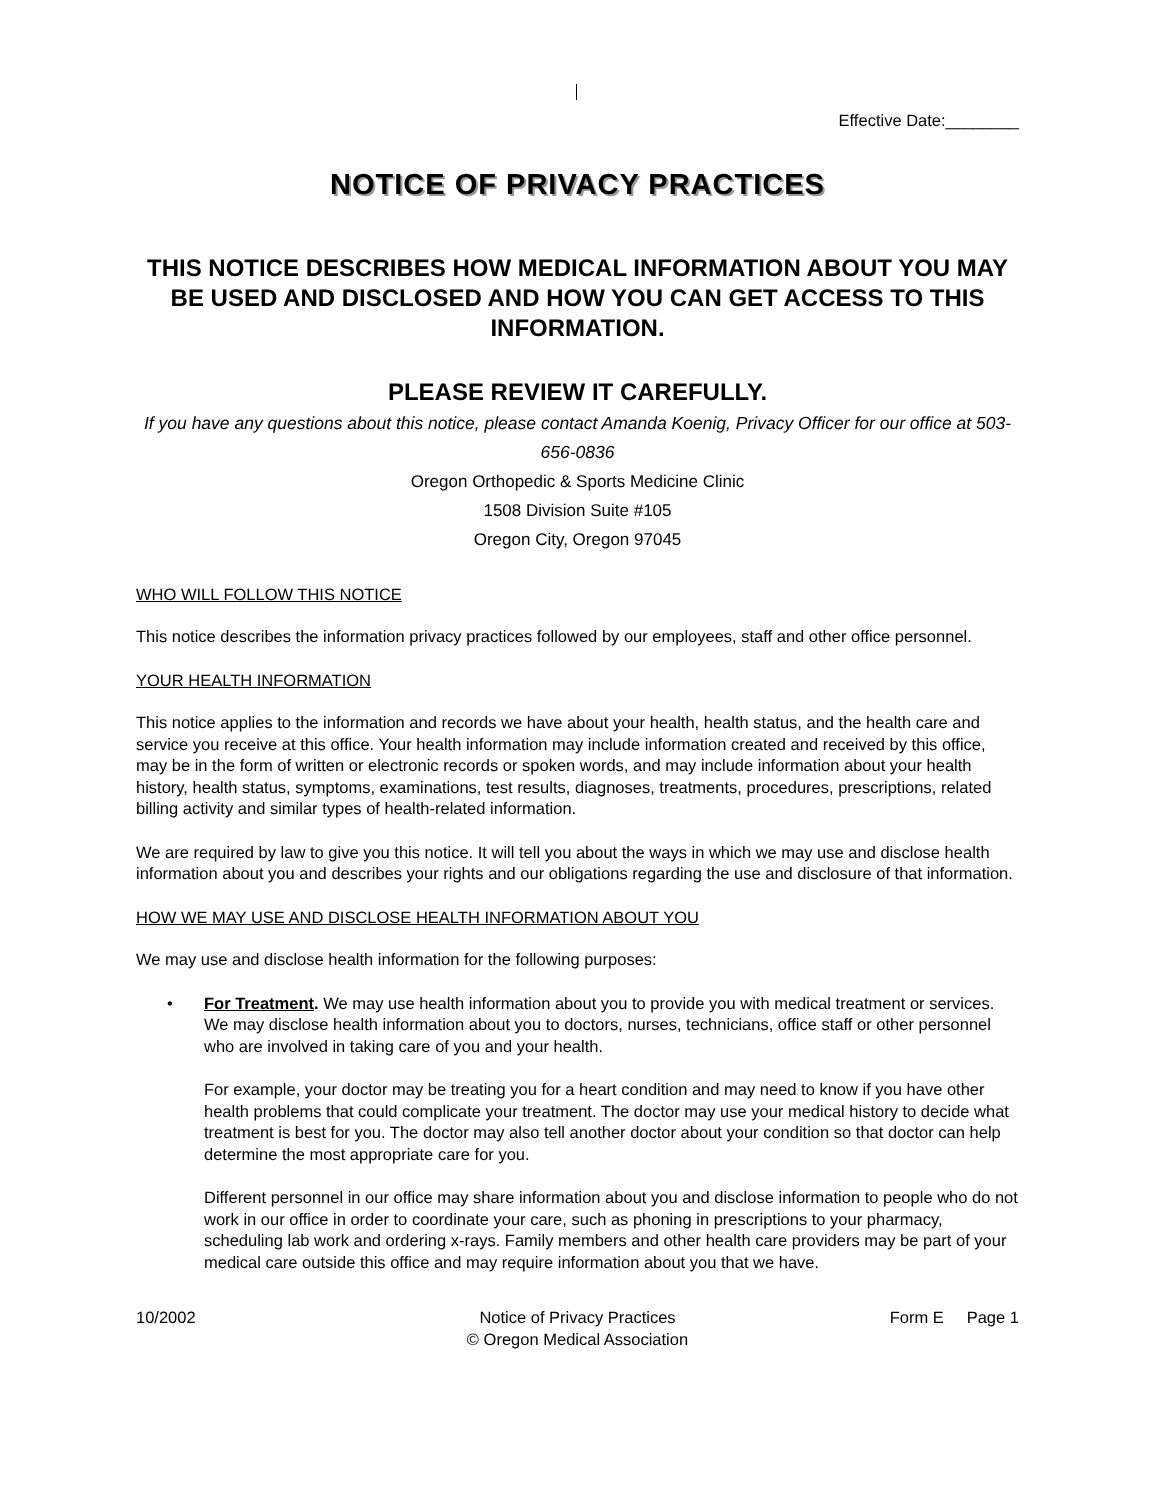Effective Date:________
NOTICE OF PRIVACY PRACTICES
THIS NOTICE DESCRIBES HOW MEDICAL INFORMATION ABOUT YOU MAY BE USED AND DISCLOSED AND HOW YOU CAN GET ACCESS TO THIS INFORMATION.
PLEASE REVIEW IT CAREFULLY.
If you have any questions about this notice, please contact Amanda Koenig, Privacy Officer for our office at 503-656-0836
Oregon Orthopedic & Sports Medicine Clinic
1508 Division Suite #105
Oregon City, Oregon 97045
WHO WILL FOLLOW THIS NOTICE
This notice describes the information privacy practices followed by our employees, staff and other office personnel.
YOUR HEALTH INFORMATION
This notice applies to the information and records we have about your health, health status, and the health care and service you receive at this office. Your health information may include information created and received by this office, may be in the form of written or electronic records or spoken words, and may include information about your health history, health status, symptoms, examinations, test results, diagnoses, treatments, procedures, prescriptions, related billing activity and similar types of health-related information.
We are required by law to give you this notice. It will tell you about the ways in which we may use and disclose health information about you and describes your rights and our obligations regarding the use and disclosure of that information.
HOW WE MAY USE AND DISCLOSE HEALTH INFORMATION ABOUT YOU
We may use and disclose health information for the following purposes:
• For Treatment. We may use health information about you to provide you with medical treatment or services. We may disclose health information about you to doctors, nurses, technicians, office staff or other personnel who are involved in taking care of you and your health.
For example, your doctor may be treating you for a heart condition and may need to know if you have other health problems that could complicate your treatment. The doctor may use your medical history to decide what treatment is best for you. The doctor may also tell another doctor about your condition so that doctor can help determine the most appropriate care for you.
Different personnel in our office may share information about you and disclose information to people who do not work in our office in order to coordinate your care, such as phoning in prescriptions to your pharmacy, scheduling lab work and ordering x-rays. Family members and other health care providers may be part of your medical care outside this office and may require information about you that we have.
10/2002 Notice of Privacy Practices
© Oregon Medical Association
Form E Page 1